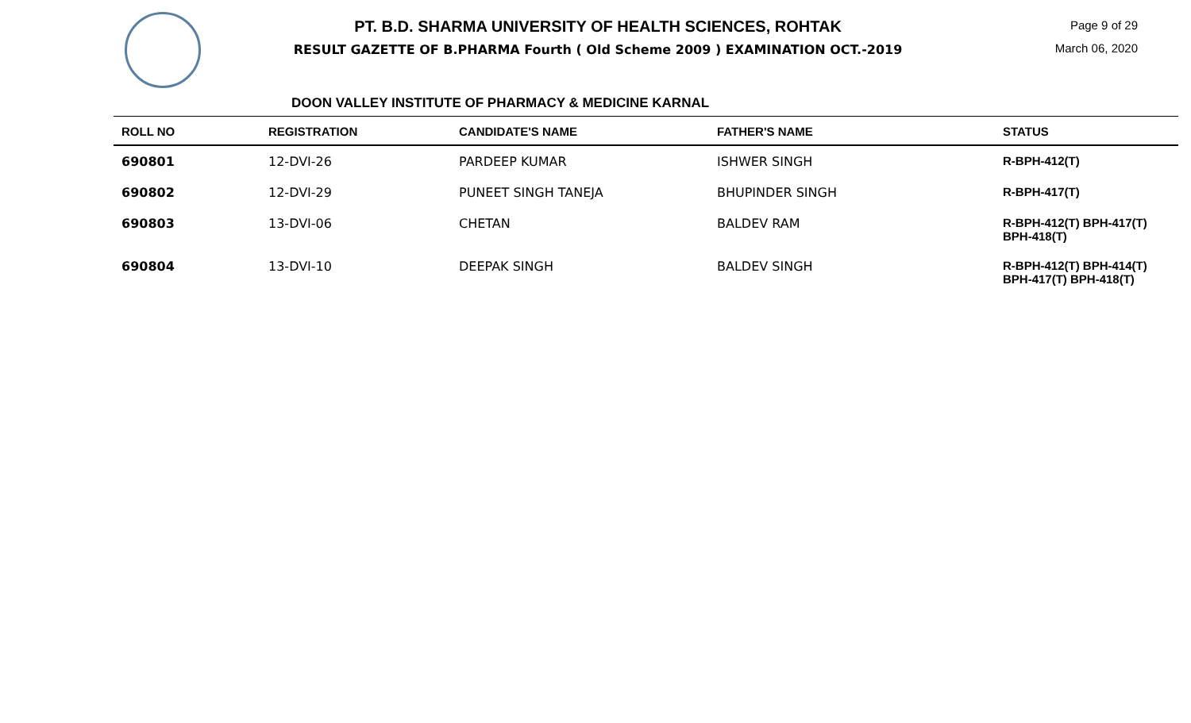PT. B.D. SHARMA UNIVERSITY OF HEALTH SCIENCES, ROHTAK
RESULT GAZETTE OF B.PHARMA Fourth ( Old Scheme 2009 ) EXAMINATION OCT.-2019
Page 9 of 29
March 06, 2020
DOON VALLEY INSTITUTE OF PHARMACY & MEDICINE KARNAL
| ROLL NO | REGISTRATION | CANDIDATE'S NAME | FATHER'S NAME | STATUS |
| --- | --- | --- | --- | --- |
| 690801 | 12-DVI-26 | PARDEEP KUMAR | ISHWER SINGH | R-BPH-412(T) |
| 690802 | 12-DVI-29 | PUNEET SINGH TANEJA | BHUPINDER SINGH | R-BPH-417(T) |
| 690803 | 13-DVI-06 | CHETAN | BALDEV RAM | R-BPH-412(T) BPH-417(T) BPH-418(T) |
| 690804 | 13-DVI-10 | DEEPAK SINGH | BALDEV SINGH | R-BPH-412(T) BPH-414(T) BPH-417(T) BPH-418(T) |